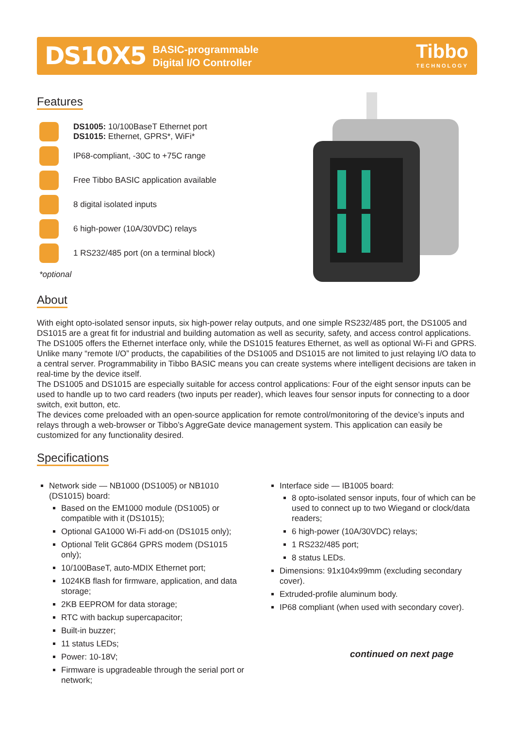DS10X5 BASIC-programmable
Digital I/O Controller
Tibbo
TECHNOLOGY
Features
DS1005: 10/100BaseT Ethernet port
DS1015: Ethernet, GPRS*, WiFi*
IP68-compliant, -30C to +75C range
Free Tibbo BASIC application available
8 digital isolated inputs
6 high-power (10A/30VDC) relays
1 RS232/485 port (on a terminal block)
*optional
About
With eight opto-isolated sensor inputs, six high-power relay outputs, and one simple RS232/485 port, the DS1005 and DS1015 are a great fit for industrial and building automation as well as security, safety, and access control applications.
The DS1005 offers the Ethernet interface only, while the DS1015 features Ethernet, as well as optional Wi-Fi and GPRS.
Unlike many “remote I/O” products, the capabilities of the DS1005 and DS1015 are not limited to just relaying I/O data to a central server. Programmability in Tibbo BASIC means you can create systems where intelligent decisions are taken in real-time by the device itself.
The DS1005 and DS1015 are especially suitable for access control applications: Four of the eight sensor inputs can be used to handle up to two card readers (two inputs per reader), which leaves four sensor inputs for connecting to a door switch, exit button, etc.
The devices come preloaded with an open-source application for remote control/monitoring of the device’s inputs and relays through a web-browser or Tibbo’s AggreGate device management system. This application can easily be customized for any functionality desired.
Specifications
Network side — NB1000 (DS1005) or NB1010 (DS1015) board:
Based on the EM1000 module (DS1005) or compatible with it (DS1015);
Optional GA1000 Wi-Fi add-on (DS1015 only);
Optional Telit GC864 GPRS modem (DS1015 only);
10/100BaseT, auto-MDIX Ethernet port;
1024KB flash for firmware, application, and data storage;
2KB EEPROM for data storage;
RTC with backup supercapacitor;
Built-in buzzer;
11 status LEDs;
Power: 10-18V;
Firmware is upgradeable through the serial port or network;
Interface side — IB1005 board:
8 opto-isolated sensor inputs, four of which can be used to connect up to two Wiegand or clock/data readers;
6 high-power (10A/30VDC) relays;
1 RS232/485 port;
8 status LEDs.
Dimensions: 91x104x99mm (excluding secondary cover).
Extruded-profile aluminum body.
IP68 compliant (when used with secondary cover).
continued on next page